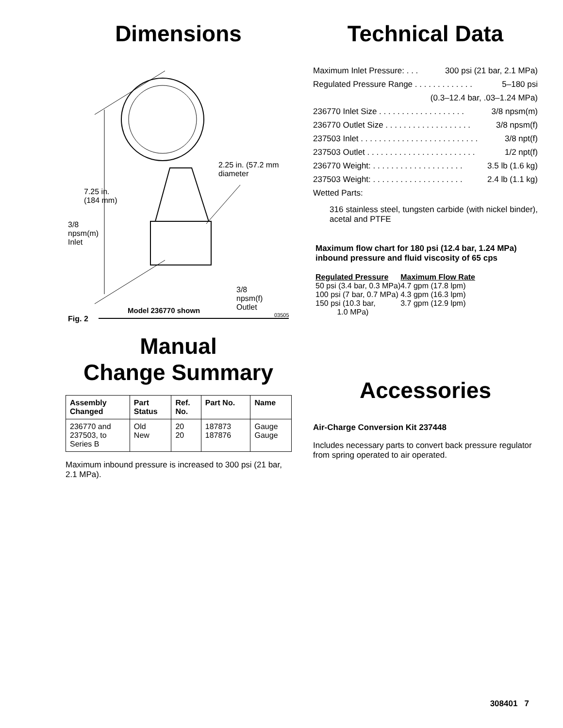Dimensions
7.25 in.
(184 mm)
2.25 in. (57.2 mm
diameter
3/8
npsm(m)
Inlet
3/8
npsm(f)
Outlet
Model 236770 shown
03505
Fig. 2
Manual
Change Summary
| Assembly Changed | Part Status | Ref. No. | Part No. | Name |
| --- | --- | --- | --- | --- |
| 236770 and 237503, to Series B | Old New | 20 20 | 187873 187876 | Gauge Gauge |
Maximum inbound pressure is increased to 300 psi (21 bar, 2.1 MPa).
Technical Data
Maximum Inlet Pressure: . . . 300 psi (21 bar, 2.1 MPa)
Regulated Pressure Range . . . . . . . . . . . . . 5–180 psi
(0.3–12.4 bar, .03–1.24 MPa)
236770 Inlet Size . . . . . . . . . . . . . . . . . . . 3/8 npsm(m)
236770 Outlet Size . . . . . . . . . . . . . . . . . . . 3/8 npsm(f)
237503 Inlet . . . . . . . . . . . . . . . . . . . . . . . . . . 3/8 npt(f)
237503 Outlet . . . . . . . . . . . . . . . . . . . . . . . . 1/2 npt(f)
236770 Weight: . . . . . . . . . . . . . . . . . . . . 3.5 lb (1.6 kg)
237503 Weight: . . . . . . . . . . . . . . . . . . . . 2.4 lb (1.1 kg)
Wetted Parts:
316 stainless steel, tungsten carbide (with nickel binder), acetal and PTFE
Maximum flow chart for 180 psi (12.4 bar, 1.24 MPa) inbound pressure and fluid viscosity of 65 cps
| Regulated Pressure | Maximum Flow Rate |
| --- | --- |
| 50 psi (3.4 bar, 0.3 MPa) | 4.7 gpm (17.8 lpm) |
| 100 psi (7 bar, 0.7 MPa) | 4.3 gpm (16.3 lpm) |
| 150 psi (10.3 bar, 1.0 MPa) | 3.7 gpm (12.9 lpm) |
Accessories
Air-Charge Conversion Kit 237448
Includes necessary parts to convert back pressure regulator from spring operated to air operated.
308401 7